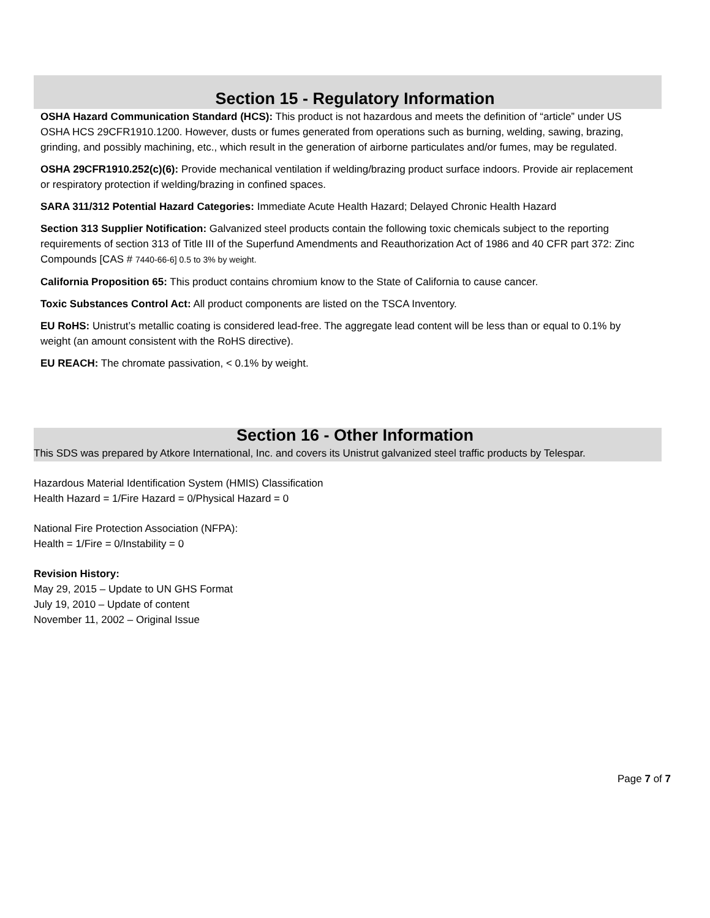Section 15 - Regulatory Information
OSHA Hazard Communication Standard (HCS): This product is not hazardous and meets the definition of “article” under US OSHA HCS 29CFR1910.1200. However, dusts or fumes generated from operations such as burning, welding, sawing, brazing, grinding, and possibly machining, etc., which result in the generation of airborne particulates and/or fumes, may be regulated.
OSHA 29CFR1910.252(c)(6): Provide mechanical ventilation if welding/brazing product surface indoors. Provide air replacement or respiratory protection if welding/brazing in confined spaces.
SARA 311/312 Potential Hazard Categories: Immediate Acute Health Hazard; Delayed Chronic Health Hazard
Section 313 Supplier Notification: Galvanized steel products contain the following toxic chemicals subject to the reporting requirements of section 313 of Title III of the Superfund Amendments and Reauthorization Act of 1986 and 40 CFR part 372: Zinc Compounds [CAS # 7440-66-6] 0.5 to 3% by weight.
California Proposition 65: This product contains chromium know to the State of California to cause cancer.
Toxic Substances Control Act: All product components are listed on the TSCA Inventory.
EU RoHS: Unistrut’s metallic coating is considered lead-free. The aggregate lead content will be less than or equal to 0.1% by weight (an amount consistent with the RoHS directive).
EU REACH: The chromate passivation, < 0.1% by weight.
Section 16 - Other Information
This SDS was prepared by Atkore International, Inc. and covers its Unistrut galvanized steel traffic products by Telespar.
Hazardous Material Identification System (HMIS) Classification
Health Hazard = 1/Fire Hazard = 0/Physical Hazard = 0
National Fire Protection Association (NFPA):
Health = 1/Fire = 0/Instability = 0
Revision History:
May 29, 2015 – Update to UN GHS Format
July 19, 2010 – Update of content
November 11, 2002 – Original Issue
Page 7 of 7